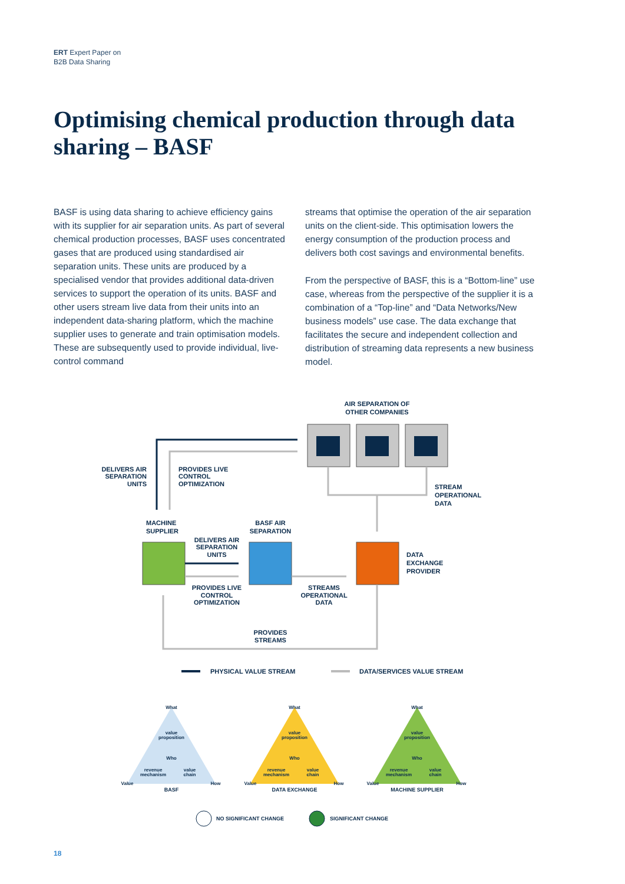ERT Expert Paper on
B2B Data Sharing
Optimising chemical production through data sharing – BASF
BASF is using data sharing to achieve efficiency gains with its supplier for air separation units. As part of several chemical production processes, BASF uses concentrated gases that are produced using standardised air separation units. These units are produced by a specialised vendor that provides additional data-driven services to support the operation of its units. BASF and other users stream live data from their units into an independent data-sharing platform, which the machine supplier uses to generate and train optimisation models. These are subsequently used to provide individual, live-control command
streams that optimise the operation of the air separation units on the client-side. This optimisation lowers the energy consumption of the production process and delivers both cost savings and environmental benefits.
From the perspective of BASF, this is a “Bottom-line” use case, whereas from the perspective of the supplier it is a combination of a “Top-line” and “Data Networks/New business models” use case. The data exchange that facilitates the secure and independent collection and distribution of streaming data represents a new business model.
AIR SEPARATION OF
OTHER COMPANIES
DELIVERS AIR
SEPARATION
UNITS
PROVIDES LIVE
CONTROL
OPTIMIZATION
STREAM
OPERATIONAL
DATA
MACHINE
SUPPLIER
BASF AIR
SEPARATION
DELIVERS AIR
SEPARATION
UNITS
DATA
EXCHANGE
PROVIDER
PROVIDES LIVE
CONTROL
OPTIMIZATION
STREAMS
OPERATIONAL
DATA
PROVIDES
STREAMS
PHYSICAL VALUE STREAM
DATA/SERVICES VALUE STREAM
value
proposition
revenue
mechanism
value
chain
What
Who
Value
How
value
proposition
revenue
mechanism
value
chain
What
Who
Value
How
value
proposition
revenue
mechanism
value
chain
What
Who
Value
How
BASF
DATA EXCHANGE
MACHINE SUPPLIER
NO SIGNIFICANT CHANGE
SIGNIFICANT CHANGE
18